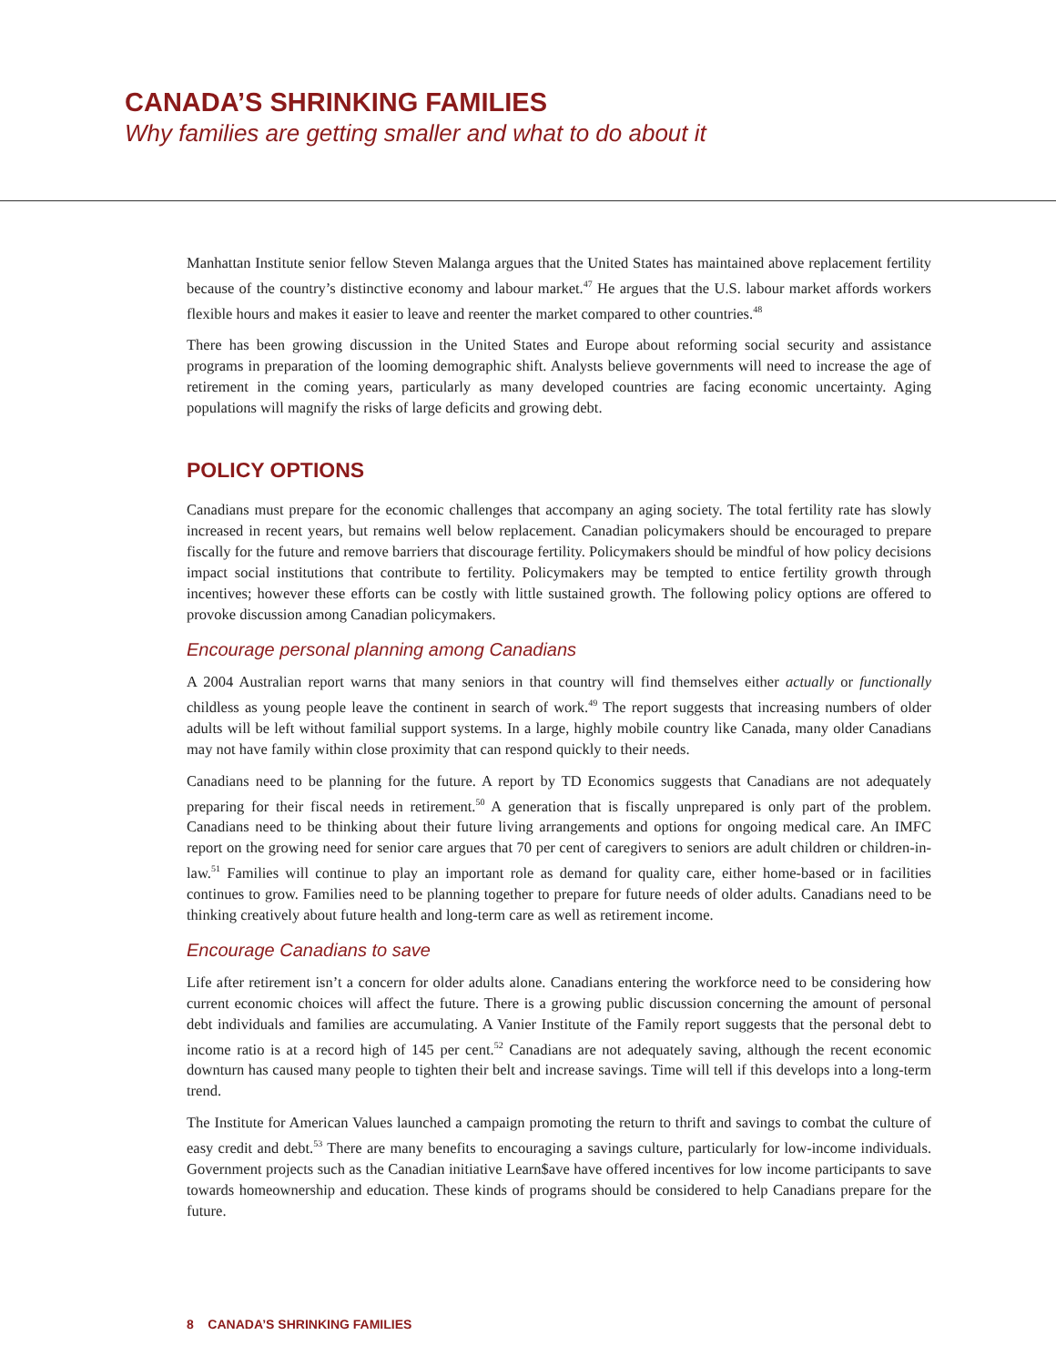CANADA’S SHRINKING FAMILIES
Why families are getting smaller and what to do about it
Manhattan Institute senior fellow Steven Malanga argues that the United States has maintained above replacement fertility because of the country’s distinctive economy and labour market.<sup>47</sup> He argues that the U.S. labour market affords workers flexible hours and makes it easier to leave and reenter the market compared to other countries.<sup>48</sup>
There has been growing discussion in the United States and Europe about reforming social security and assistance programs in preparation of the looming demographic shift. Analysts believe governments will need to increase the age of retirement in the coming years, particularly as many developed countries are facing economic uncertainty. Aging populations will magnify the risks of large deficits and growing debt.
POLICY OPTIONS
Canadians must prepare for the economic challenges that accompany an aging society. The total fertility rate has slowly increased in recent years, but remains well below replacement. Canadian policymakers should be encouraged to prepare fiscally for the future and remove barriers that discourage fertility. Policymakers should be mindful of how policy decisions impact social institutions that contribute to fertility. Policymakers may be tempted to entice fertility growth through incentives; however these efforts can be costly with little sustained growth. The following policy options are offered to provoke discussion among Canadian policymakers.
Encourage personal planning among Canadians
A 2004 Australian report warns that many seniors in that country will find themselves either actually or functionally childless as young people leave the continent in search of work.<sup>49</sup> The report suggests that increasing numbers of older adults will be left without familial support systems. In a large, highly mobile country like Canada, many older Canadians may not have family within close proximity that can respond quickly to their needs.
Canadians need to be planning for the future. A report by TD Economics suggests that Canadians are not adequately preparing for their fiscal needs in retirement.<sup>50</sup> A generation that is fiscally unprepared is only part of the problem. Canadians need to be thinking about their future living arrangements and options for ongoing medical care. An IMFC report on the growing need for senior care argues that 70 per cent of caregivers to seniors are adult children or children-in-law.<sup>51</sup> Families will continue to play an important role as demand for quality care, either home-based or in facilities continues to grow. Families need to be planning together to prepare for future needs of older adults. Canadians need to be thinking creatively about future health and long-term care as well as retirement income.
Encourage Canadians to save
Life after retirement isn’t a concern for older adults alone. Canadians entering the workforce need to be considering how current economic choices will affect the future. There is a growing public discussion concerning the amount of personal debt individuals and families are accumulating. A Vanier Institute of the Family report suggests that the personal debt to income ratio is at a record high of 145 per cent.<sup>52</sup> Canadians are not adequately saving, although the recent economic downturn has caused many people to tighten their belt and increase savings. Time will tell if this develops into a long-term trend.
The Institute for American Values launched a campaign promoting the return to thrift and savings to combat the culture of easy credit and debt.<sup>53</sup> There are many benefits to encouraging a savings culture, particularly for low-income individuals. Government projects such as the Canadian initiative Learn$ave have offered incentives for low income participants to save towards homeownership and education. These kinds of programs should be considered to help Canadians prepare for the future.
8 CANADA’S SHRINKING FAMILIES